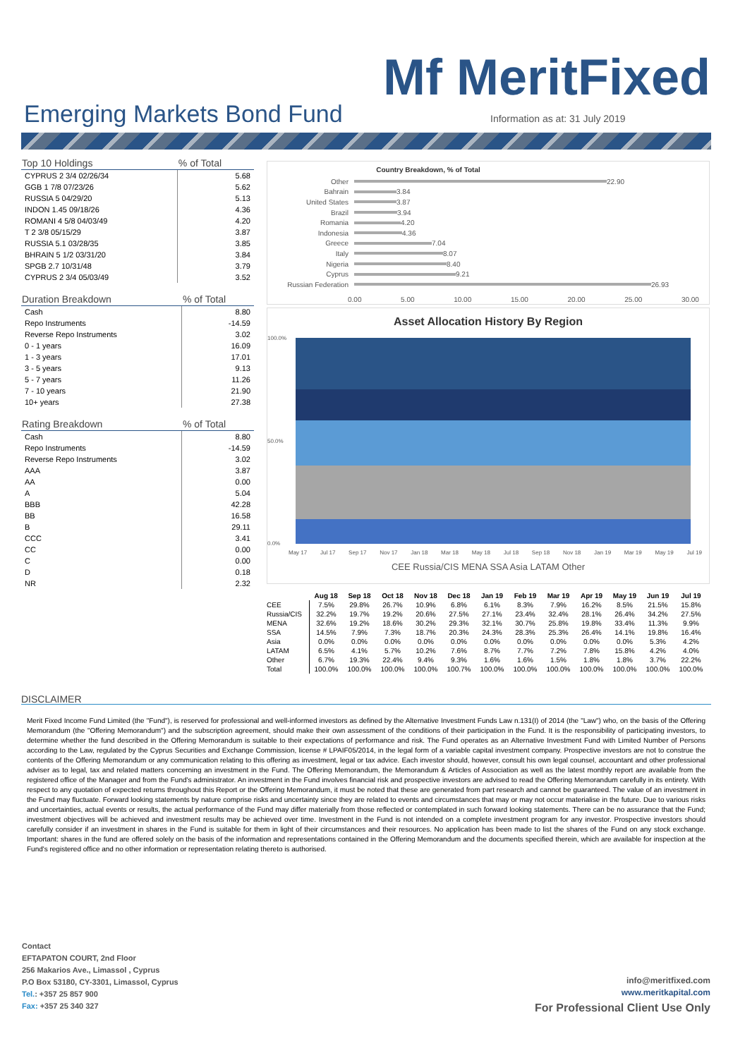Mf MeritFixed
Emerging Markets Bond Fund
Information as at: 31 July 2019
| Top 10 Holdings | % of Total |
| --- | --- |
| CYPRUS 2 3/4 02/26/34 | 5.68 |
| GGB 1 7/8 07/23/26 | 5.62 |
| RUSSIA 5 04/29/20 | 5.13 |
| INDON 1.45 09/18/26 | 4.36 |
| ROMANI 4 5/8 04/03/49 | 4.20 |
| T 2 3/8 05/15/29 | 3.87 |
| RUSSIA 5.1 03/28/35 | 3.85 |
| BHRAIN 5 1/2 03/31/20 | 3.84 |
| SPGB 2.7 10/31/48 | 3.79 |
| CYPRUS 2 3/4 05/03/49 | 3.52 |
| Duration Breakdown | % of Total |
| --- | --- |
| Cash | 8.80 |
| Repo Instruments | -14.59 |
| Reverse Repo Instruments | 3.02 |
| 0 - 1 years | 16.09 |
| 1 - 3 years | 17.01 |
| 3 - 5 years | 9.13 |
| 5 - 7 years | 11.26 |
| 7 - 10 years | 21.90 |
| 10+ years | 27.38 |
| Rating Breakdown | % of Total |
| --- | --- |
| Cash | 8.80 |
| Repo Instruments | -14.59 |
| Reverse Repo Instruments | 3.02 |
| AAA | 3.87 |
| AA | 0.00 |
| A | 5.04 |
| BBB | 42.28 |
| BB | 16.58 |
| B | 29.11 |
| CCC | 3.41 |
| CC | 0.00 |
| C | 0.00 |
| D | 0.18 |
| NR | 2.32 |
Country Breakdown, % of Total
Other 22.90
Bahrain 3.84
United States 3.87
Brazil 3.94
Romania 4.20
Indonesia 4.36
Greece 7.04
Italy 8.07
Nigeria 8.40
Cyprus 9.21
Russian Federation 26.93
0.00 5.00 10.00 15.00 20.00 25.00 30.00
Asset Allocation History By Region
100.0%
50.0%
0.0%
May 17 Jul 17 Sep 17 Nov 17 Jan 18 Mar 18 May 18 Jul 18 Sep 18 Nov 18 Jan 19 Mar 19 May 19 Jul 19
CEE Russia/CIS MENA SSA Asia LATAM Other
| | Aug 18 | Sep 18 | Oct 18 | Nov 18 | Dec 18 | Jan 19 | Feb 19 | Mar 19 | Apr 19 | May 19 | Jun 19 | Jul 19 |
| --- | --- | --- | --- | --- | --- | --- | --- | --- | --- | --- | --- | --- |
| CEE | 7.5% | 29.8% | 26.7% | 10.9% | 6.8% | 6.1% | 8.3% | 7.9% | 16.2% | 8.5% | 21.5% | 15.8% |
| Russia/CIS | 32.2% | 19.7% | 19.2% | 20.6% | 27.5% | 27.1% | 23.4% | 32.4% | 28.1% | 26.4% | 34.2% | 27.5% |
| MENA | 32.6% | 19.2% | 18.6% | 30.2% | 29.3% | 32.1% | 30.7% | 25.8% | 19.8% | 33.4% | 11.3% | 9.9% |
| SSA | 14.5% | 7.9% | 7.3% | 18.7% | 20.3% | 24.3% | 28.3% | 25.3% | 26.4% | 14.1% | 19.8% | 16.4% |
| Asia | 0.0% | 0.0% | 0.0% | 0.0% | 0.0% | 0.0% | 0.0% | 0.0% | 0.0% | 0.0% | 5.3% | 4.2% |
| LATAM | 6.5% | 4.1% | 5.7% | 10.2% | 7.6% | 8.7% | 7.7% | 7.2% | 7.8% | 15.8% | 4.2% | 4.0% |
| Other | 6.7% | 19.3% | 22.4% | 9.4% | 9.3% | 1.6% | 1.6% | 1.5% | 1.8% | 1.8% | 3.7% | 22.2% |
| Total | 100.0% | 100.0% | 100.0% | 100.0% | 100.7% | 100.0% | 100.0% | 100.0% | 100.0% | 100.0% | 100.0% | 100.0% |
DISCLAIMER
Merit Fixed Income Fund Limited (the "Fund"), is reserved for professional and well-informed investors as defined by the Alternative Investment Funds Law n.131(I) of 2014 (the "Law") who, on the basis of the Offering Memorandum (the "Offering Memorandum") and the subscription agreement, should make their own assessment of the conditions of their participation in the Fund. It is the responsibility of participating investors, to determine whether the fund described in the Offering Memorandum is suitable to their expectations of performance and risk. The Fund operates as an Alternative Investment Fund with Limited Number of Persons according to the Law, regulated by the Cyprus Securities and Exchange Commission, license # LPAIF05/2014, in the legal form of a variable capital investment company. Prospective investors are not to construe the contents of the Offering Memorandum or any communication relating to this offering as investment, legal or tax advice. Each investor should, however, consult his own legal counsel, accountant and other professional adviser as to legal, tax and related matters concerning an investment in the Fund. The Offering Memorandum, the Memorandum & Articles of Association as well as the latest monthly report are available from the registered office of the Manager and from the Fund's administrator. An investment in the Fund involves financial risk and prospective investors are advised to read the Offering Memorandum carefully in its entirety. With respect to any quotation of expected returns throughout this Report or the Offering Memorandum, it must be noted that these are generated from part research and cannot be guaranteed. The value of an investment in the Fund may fluctuate. Forward looking statements by nature comprise risks and uncertainty since they are related to events and circumstances that may or may not occur materialise in the future. Due to various risks and uncertainties, actual events or results, the actual performance of the Fund may differ materially from those reflected or contemplated in such forward looking statements. There can be no assurance that the Fund; investment objectives will be achieved and investment results may be achieved over time. Investment in the Fund is not intended on a complete investment program for any investor. Prospective investors should carefully consider if an investment in shares in the Fund is suitable for them in light of their circumstances and their resources. No application has been made to list the shares of the Fund on any stock exchange. Important: shares in the fund are offered solely on the basis of the information and representations contained in the Offering Memorandum and the documents specified therein, which are available for inspection at the Fund's registered office and no other information or representation relating thereto is authorised.
Contact
EFTAPATON COURT, 2nd Floor
256 Makarios Ave., Limassol , Cyprus
P.O Box 53180, CY-3301, Limassol, Cyprus
Tel.: +357 25 857 900
Fax: +357 25 340 327
info@meritfixed.com
www.meritkapital.com
For Professional Client Use Only